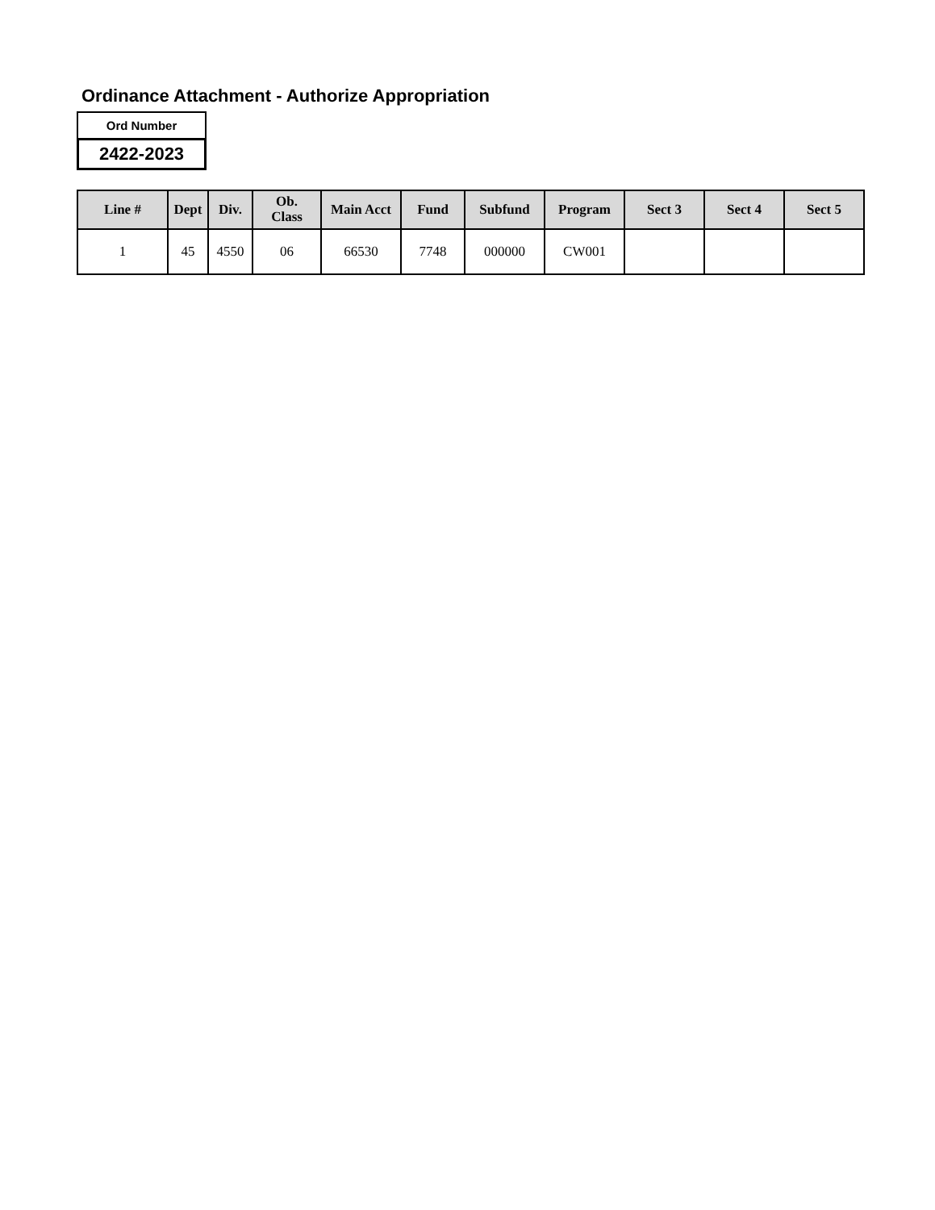Ordinance Attachment - Authorize Appropriation
Ord Number
2422-2023
| Line # | Dept | Div. | Ob. Class | Main Acct | Fund | Subfund | Program | Sect 3 | Sect 4 | Sect 5 |
| --- | --- | --- | --- | --- | --- | --- | --- | --- | --- | --- |
| 1 | 45 | 4550 | 06 | 66530 | 7748 | 000000 | CW001 | | | |